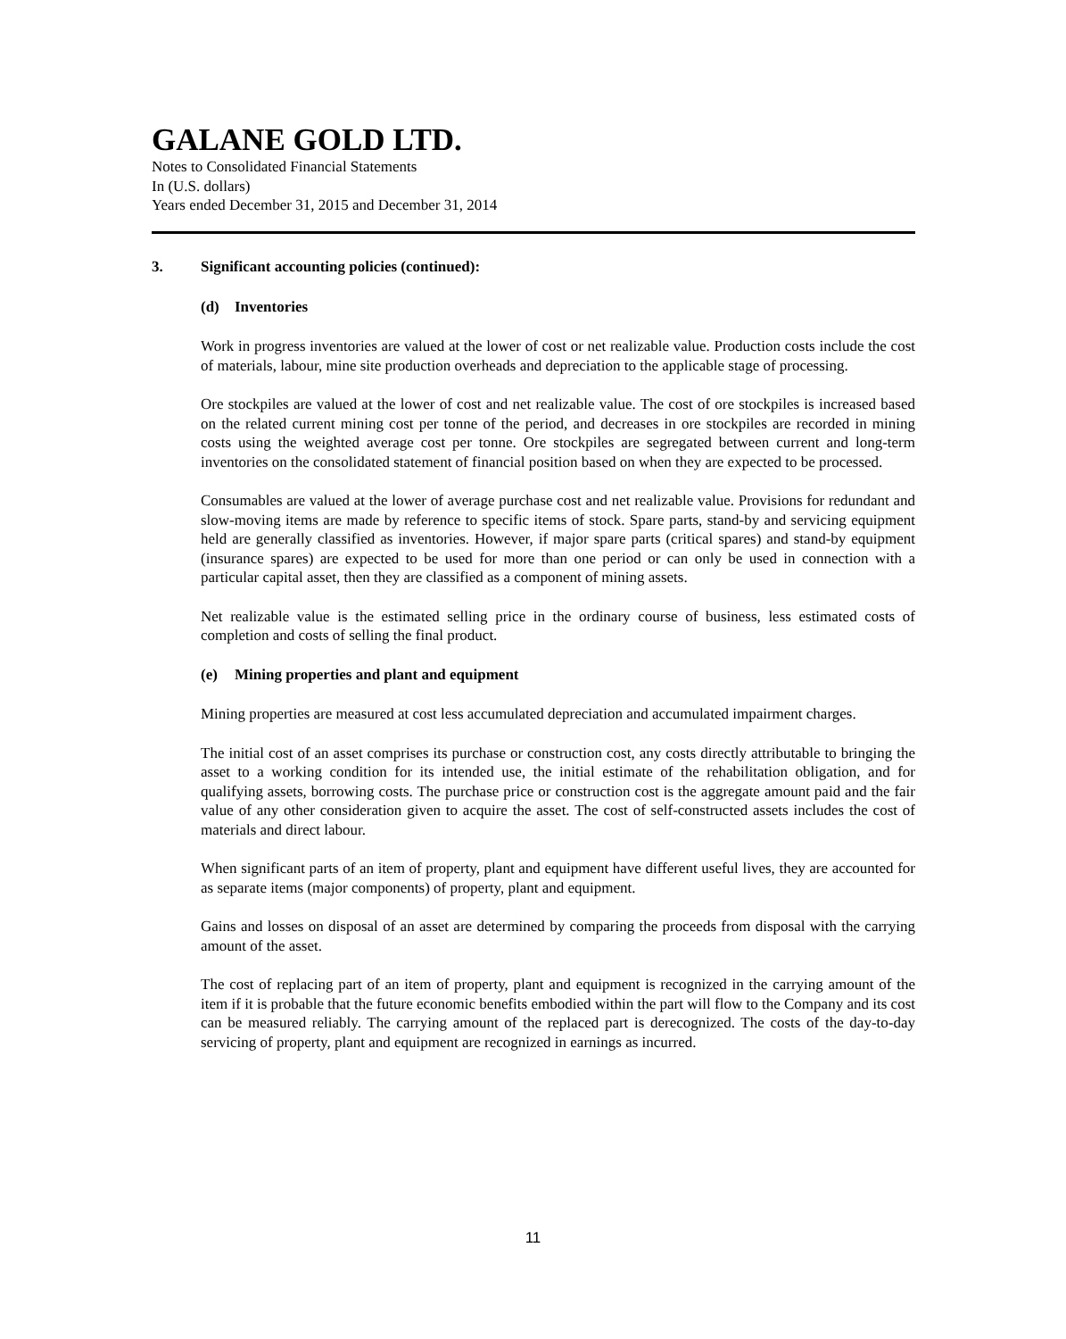GALANE GOLD LTD.
Notes to Consolidated Financial Statements
In (U.S. dollars)
Years ended December 31, 2015 and December 31, 2014
3. Significant accounting policies (continued):
(d) Inventories
Work in progress inventories are valued at the lower of cost or net realizable value. Production costs include the cost of materials, labour, mine site production overheads and depreciation to the applicable stage of processing.
Ore stockpiles are valued at the lower of cost and net realizable value. The cost of ore stockpiles is increased based on the related current mining cost per tonne of the period, and decreases in ore stockpiles are recorded in mining costs using the weighted average cost per tonne. Ore stockpiles are segregated between current and long-term inventories on the consolidated statement of financial position based on when they are expected to be processed.
Consumables are valued at the lower of average purchase cost and net realizable value. Provisions for redundant and slow-moving items are made by reference to specific items of stock. Spare parts, stand-by and servicing equipment held are generally classified as inventories. However, if major spare parts (critical spares) and stand-by equipment (insurance spares) are expected to be used for more than one period or can only be used in connection with a particular capital asset, then they are classified as a component of mining assets.
Net realizable value is the estimated selling price in the ordinary course of business, less estimated costs of completion and costs of selling the final product.
(e) Mining properties and plant and equipment
Mining properties are measured at cost less accumulated depreciation and accumulated impairment charges.
The initial cost of an asset comprises its purchase or construction cost, any costs directly attributable to bringing the asset to a working condition for its intended use, the initial estimate of the rehabilitation obligation, and for qualifying assets, borrowing costs. The purchase price or construction cost is the aggregate amount paid and the fair value of any other consideration given to acquire the asset. The cost of self-constructed assets includes the cost of materials and direct labour.
When significant parts of an item of property, plant and equipment have different useful lives, they are accounted for as separate items (major components) of property, plant and equipment.
Gains and losses on disposal of an asset are determined by comparing the proceeds from disposal with the carrying amount of the asset.
The cost of replacing part of an item of property, plant and equipment is recognized in the carrying amount of the item if it is probable that the future economic benefits embodied within the part will flow to the Company and its cost can be measured reliably. The carrying amount of the replaced part is derecognized. The costs of the day-to-day servicing of property, plant and equipment are recognized in earnings as incurred.
11